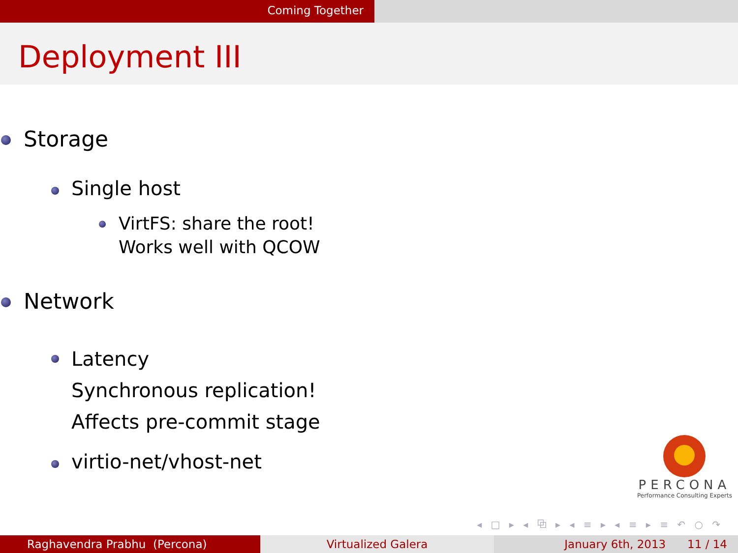Coming Together
Deployment III
Storage
Single host
VirtFS: share the root!
Works well with QCOW
Network
Latency
Synchronous replication!
Affects pre-commit stage
virtio-net/vhost-net
PERCONA
Performance Consulting Experts
◂ □ ▸ ◂ ⧉ ▸ ◂ ≡ ▸ ◂ ≡ ▸ ≡ ↶ ○ ↷
Raghavendra Prabhu (Percona) Virtualized Galera January 6th, 2013 11 / 14